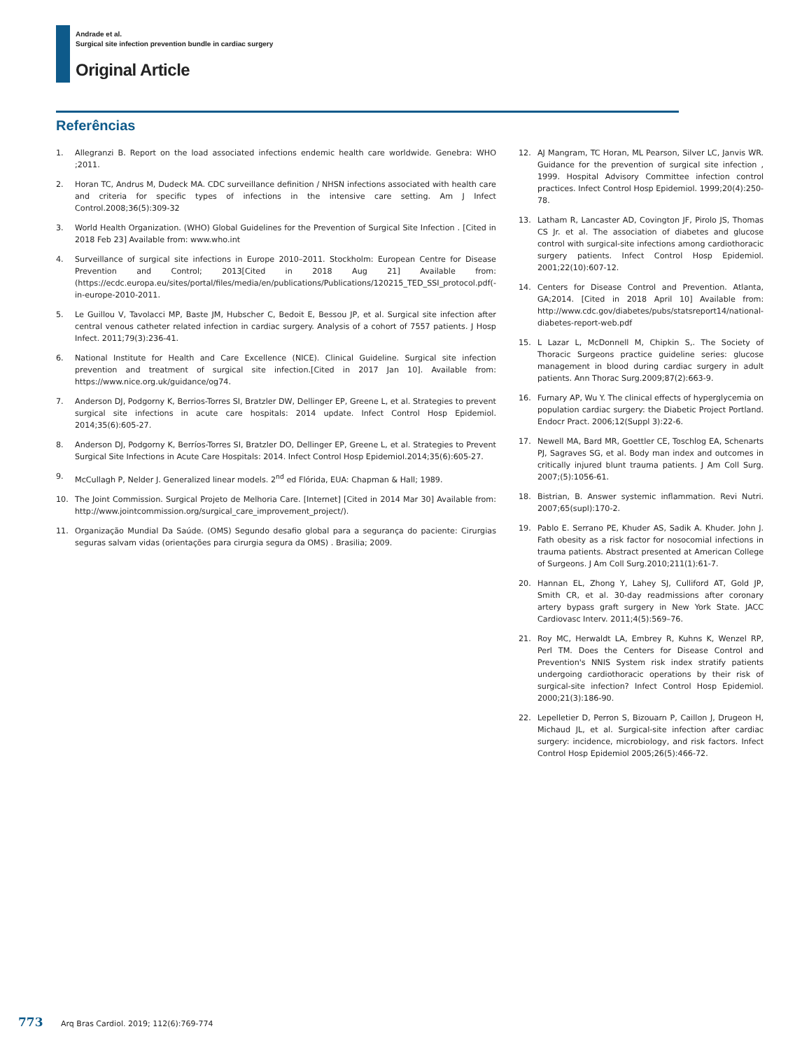Andrade et al.
Surgical site infection prevention bundle in cardiac surgery
Original Article
Referências
1. Allegranzi B. Report on the load associated infections endemic health care worldwide. Genebra: WHO ;2011.
2. Horan TC, Andrus M, Dudeck MA. CDC surveillance definition / NHSN infections associated with health care and criteria for specific types of infections in the intensive care setting. Am J Infect Control.2008;36(5):309-32
3. World Health Organization. (WHO) Global Guidelines for the Prevention of Surgical Site Infection . [Cited in 2018 Feb 23] Available from: www.who.int
4. Surveillance of surgical site infections in Europe 2010–2011. Stockholm: European Centre for Disease Prevention and Control; 2013[Cited in 2018 Aug 21] Available from: (https://ecdc.europa.eu/sites/portal/files/media/en/publications/Publications/120215_TED_SSI_protocol.pdf(-in-europe-2010-2011.
5. Le Guillou V, Tavolacci MP, Baste JM, Hubscher C, Bedoit E, Bessou JP, et al. Surgical site infection after central venous catheter related infection in cardiac surgery. Analysis of a cohort of 7557 patients. J Hosp Infect. 2011;79(3):236-41.
6. National Institute for Health and Care Excellence (NICE). Clinical Guideline. Surgical site infection prevention and treatment of surgical site infection.[Cited in 2017 Jan 10]. Available from: https://www.nice.org.uk/guidance/og74.
7. Anderson DJ, Podgorny K, Berrios-Torres SI, Bratzler DW, Dellinger EP, Greene L, et al. Strategies to prevent surgical site infections in acute care hospitals: 2014 update. Infect Control Hosp Epidemiol. 2014;35(6):605-27.
8. Anderson DJ, Podgorny K, Berríos-Torres SI, Bratzler DO, Dellinger EP, Greene L, et al. Strategies to Prevent Surgical Site Infections in Acute Care Hospitals: 2014. Infect Control Hosp Epidemiol.2014;35(6):605-27.
9. McCullagh P, Nelder J. Generalized linear models. 2<sup>nd</sup> ed Flórida, EUA: Chapman & Hall; 1989.
10. The Joint Commission. Surgical Projeto de Melhoria Care. [Internet] [Cited in 2014 Mar 30] Available from: http://www.jointcommission.org/surgical_care_improvement_project/).
11. Organização Mundial Da Saúde. (OMS) Segundo desafio global para a segurança do paciente: Cirurgias seguras salvam vidas (orientações para cirurgia segura da OMS) . Brasilia; 2009.
12. AJ Mangram, TC Horan, ML Pearson, Silver LC, Janvis WR. Guidance for the prevention of surgical site infection , 1999. Hospital Advisory Committee infection control practices. Infect Control Hosp Epidemiol. 1999;20(4):250-78.
13. Latham R, Lancaster AD, Covington JF, Pirolo JS, Thomas CS Jr. et al. The association of diabetes and glucose control with surgical-site infections among cardiothoracic surgery patients. Infect Control Hosp Epidemiol. 2001;22(10):607-12.
14. Centers for Disease Control and Prevention. Atlanta, GA;2014. [Cited in 2018 April 10] Available from: http://www.cdc.gov/diabetes/pubs/statsreport14/national-diabetes-report-web.pdf
15. L Lazar L, McDonnell M, Chipkin S,. The Society of Thoracic Surgeons practice guideline series: glucose management in blood during cardiac surgery in adult patients. Ann Thorac Surg.2009;87(2):663-9.
16. Furnary AP, Wu Y. The clinical effects of hyperglycemia on population cardiac surgery: the Diabetic Project Portland. Endocr Pract. 2006;12(Suppl 3):22-6.
17. Newell MA, Bard MR, Goettler CE, Toschlog EA, Schenarts PJ, Sagraves SG, et al. Body man index and outcomes in critically injured blunt trauma patients. J Am Coll Surg. 2007;(5):1056-61.
18. Bistrian, B. Answer systemic inflammation. Revi Nutri. 2007;65(supl):170-2.
19. Pablo E. Serrano PE, Khuder AS, Sadik A. Khuder. John J. Fath obesity as a risk factor for nosocomial infections in trauma patients. Abstract presented at American College of Surgeons. J Am Coll Surg.2010;211(1):61-7.
20. Hannan EL, Zhong Y, Lahey SJ, Culliford AT, Gold JP, Smith CR, et al. 30-day readmissions after coronary artery bypass graft surgery in New York State. JACC Cardiovasc Interv. 2011;4(5):569–76.
21. Roy MC, Herwaldt LA, Embrey R, Kuhns K, Wenzel RP, Perl TM. Does the Centers for Disease Control and Prevention's NNIS System risk index stratify patients undergoing cardiothoracic operations by their risk of surgical-site infection? Infect Control Hosp Epidemiol. 2000;21(3):186-90.
22. Lepelletier D, Perron S, Bizouarn P, Caillon J, Drugeon H, Michaud JL, et al. Surgical-site infection after cardiac surgery: incidence, microbiology, and risk factors. Infect Control Hosp Epidemiol 2005;26(5):466-72.
773 Arq Bras Cardiol. 2019; 112(6):769-774